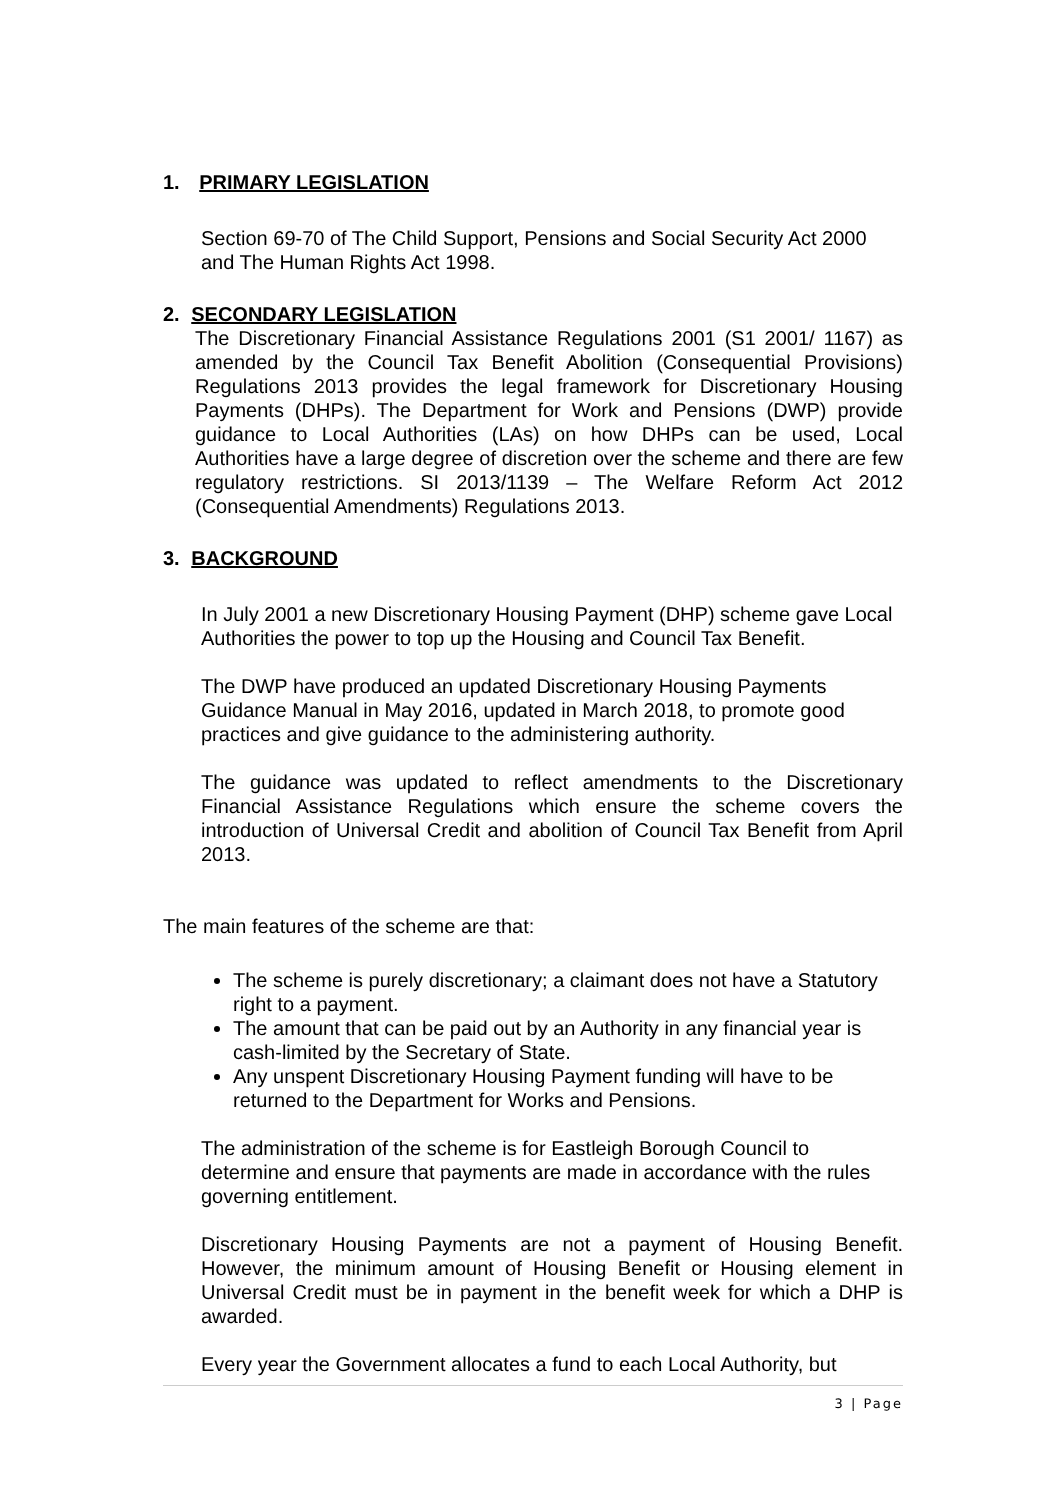1. PRIMARY LEGISLATION
Section 69-70 of The Child Support, Pensions and Social Security Act 2000 and The Human Rights Act 1998.
2. SECONDARY LEGISLATION
The Discretionary Financial Assistance Regulations 2001 (S1 2001/ 1167) as amended by the Council Tax Benefit Abolition (Consequential Provisions) Regulations 2013 provides the legal framework for Discretionary Housing Payments (DHPs). The Department for Work and Pensions (DWP) provide guidance to Local Authorities (LAs) on how DHPs can be used, Local Authorities have a large degree of discretion over the scheme and there are few regulatory restrictions. SI 2013/1139 – The Welfare Reform Act 2012 (Consequential Amendments) Regulations 2013.
3. BACKGROUND
In July 2001 a new Discretionary Housing Payment (DHP) scheme gave Local Authorities the power to top up the Housing and Council Tax Benefit.
The DWP have produced an updated Discretionary Housing Payments Guidance Manual in May 2016, updated in March 2018, to promote good practices and give guidance to the administering authority.
The guidance was updated to reflect amendments to the Discretionary Financial Assistance Regulations which ensure the scheme covers the introduction of Universal Credit and abolition of Council Tax Benefit from April 2013.
The main features of the scheme are that:
The scheme is purely discretionary; a claimant does not have a Statutory right to a payment.
The amount that can be paid out by an Authority in any financial year is cash-limited by the Secretary of State.
Any unspent Discretionary Housing Payment funding will have to be returned to the Department for Works and Pensions.
The administration of the scheme is for Eastleigh Borough Council to determine and ensure that payments are made in accordance with the rules governing entitlement.
Discretionary Housing Payments are not a payment of Housing Benefit. However, the minimum amount of Housing Benefit or Housing element in Universal Credit must be in payment in the benefit week for which a DHP is awarded.
Every year the Government allocates a fund to each Local Authority, but
3 | Page